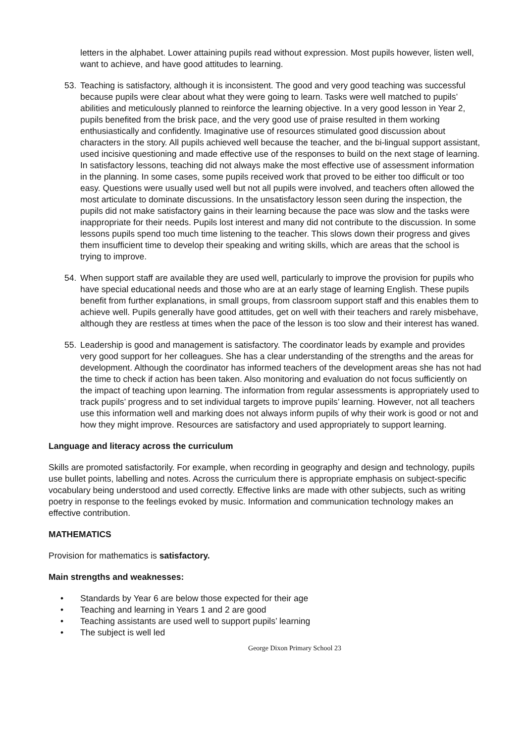letters in the alphabet. Lower attaining pupils read without expression. Most pupils however, listen well, want to achieve, and have good attitudes to learning.
53. Teaching is satisfactory, although it is inconsistent. The good and very good teaching was successful because pupils were clear about what they were going to learn. Tasks were well matched to pupils’ abilities and meticulously planned to reinforce the learning objective. In a very good lesson in Year 2, pupils benefited from the brisk pace, and the very good use of praise resulted in them working enthusiastically and confidently. Imaginative use of resources stimulated good discussion about characters in the story. All pupils achieved well because the teacher, and the bi-lingual support assistant, used incisive questioning and made effective use of the responses to build on the next stage of learning. In satisfactory lessons, teaching did not always make the most effective use of assessment information in the planning. In some cases, some pupils received work that proved to be either too difficult or too easy. Questions were usually used well but not all pupils were involved, and teachers often allowed the most articulate to dominate discussions. In the unsatisfactory lesson seen during the inspection, the pupils did not make satisfactory gains in their learning because the pace was slow and the tasks were inappropriate for their needs. Pupils lost interest and many did not contribute to the discussion. In some lessons pupils spend too much time listening to the teacher. This slows down their progress and gives them insufficient time to develop their speaking and writing skills, which are areas that the school is trying to improve.
54. When support staff are available they are used well, particularly to improve the provision for pupils who have special educational needs and those who are at an early stage of learning English. These pupils benefit from further explanations, in small groups, from classroom support staff and this enables them to achieve well. Pupils generally have good attitudes, get on well with their teachers and rarely misbehave, although they are restless at times when the pace of the lesson is too slow and their interest has waned.
55. Leadership is good and management is satisfactory. The coordinator leads by example and provides very good support for her colleagues. She has a clear understanding of the strengths and the areas for development. Although the coordinator has informed teachers of the development areas she has not had the time to check if action has been taken. Also monitoring and evaluation do not focus sufficiently on the impact of teaching upon learning. The information from regular assessments is appropriately used to track pupils’ progress and to set individual targets to improve pupils’ learning. However, not all teachers use this information well and marking does not always inform pupils of why their work is good or not and how they might improve. Resources are satisfactory and used appropriately to support learning.
Language and literacy across the curriculum
Skills are promoted satisfactorily. For example, when recording in geography and design and technology, pupils use bullet points, labelling and notes. Across the curriculum there is appropriate emphasis on subject-specific vocabulary being understood and used correctly. Effective links are made with other subjects, such as writing poetry in response to the feelings evoked by music. Information and communication technology makes an effective contribution.
MATHEMATICS
Provision for mathematics is satisfactory.
Main strengths and weaknesses:
• Standards by Year 6 are below those expected for their age
• Teaching and learning in Years 1 and 2 are good
• Teaching assistants are used well to support pupils’ learning
• The subject is well led
George Dixon Primary School 23